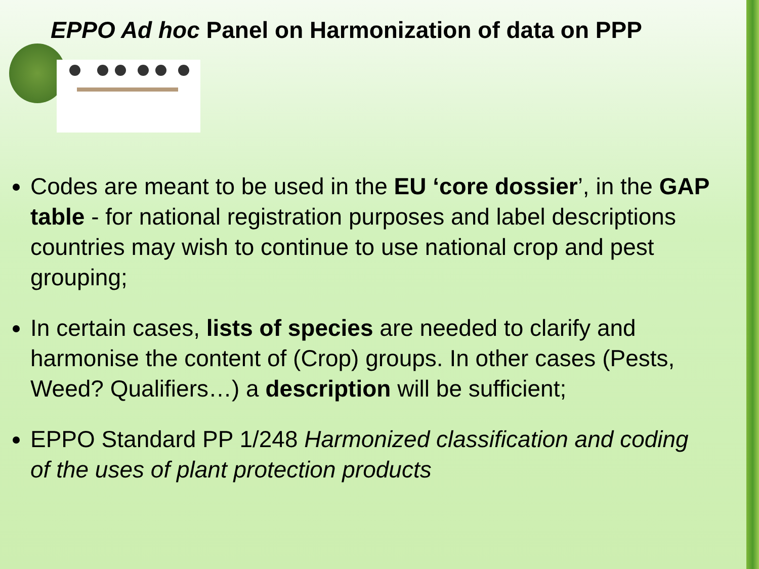EPPO Ad hoc Panel on Harmonization of data on PPP
Codes are meant to be used in the EU ‘core dossier’, in the GAP table - for national registration purposes and label descriptions countries may wish to continue to use national crop and pest grouping;
In certain cases, lists of species are needed to clarify and harmonise the content of (Crop) groups. In other cases (Pests, Weed? Qualifiers…) a description will be sufficient;
EPPO Standard PP 1/248 Harmonized classification and coding of the uses of plant protection products